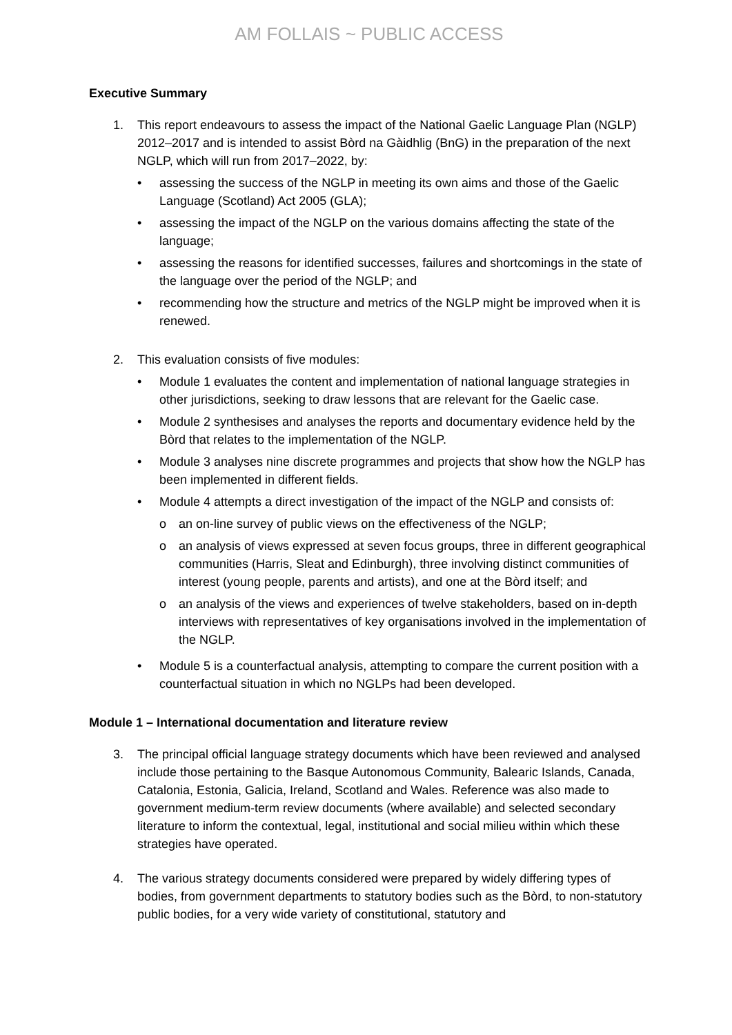AM FOLLAIS ~ PUBLIC ACCESS
Executive Summary
1. This report endeavours to assess the impact of the National Gaelic Language Plan (NGLP) 2012–2017 and is intended to assist Bòrd na Gàidhlig (BnG) in the preparation of the next NGLP, which will run from 2017–2022, by:
• assessing the success of the NGLP in meeting its own aims and those of the Gaelic Language (Scotland) Act 2005 (GLA);
• assessing the impact of the NGLP on the various domains affecting the state of the language;
• assessing the reasons for identified successes, failures and shortcomings in the state of the language over the period of the NGLP; and
• recommending how the structure and metrics of the NGLP might be improved when it is renewed.
2. This evaluation consists of five modules:
• Module 1 evaluates the content and implementation of national language strategies in other jurisdictions, seeking to draw lessons that are relevant for the Gaelic case.
• Module 2 synthesises and analyses the reports and documentary evidence held by the Bòrd that relates to the implementation of the NGLP.
• Module 3 analyses nine discrete programmes and projects that show how the NGLP has been implemented in different fields.
• Module 4 attempts a direct investigation of the impact of the NGLP and consists of:
o an on-line survey of public views on the effectiveness of the NGLP;
o an analysis of views expressed at seven focus groups, three in different geographical communities (Harris, Sleat and Edinburgh), three involving distinct communities of interest (young people, parents and artists), and one at the Bòrd itself; and
o an analysis of the views and experiences of twelve stakeholders, based on in-depth interviews with representatives of key organisations involved in the implementation of the NGLP.
• Module 5 is a counterfactual analysis, attempting to compare the current position with a counterfactual situation in which no NGLPs had been developed.
Module 1 – International documentation and literature review
3. The principal official language strategy documents which have been reviewed and analysed include those pertaining to the Basque Autonomous Community, Balearic Islands, Canada, Catalonia, Estonia, Galicia, Ireland, Scotland and Wales. Reference was also made to government medium-term review documents (where available) and selected secondary literature to inform the contextual, legal, institutional and social milieu within which these strategies have operated.
4. The various strategy documents considered were prepared by widely differing types of bodies, from government departments to statutory bodies such as the Bòrd, to non-statutory public bodies, for a very wide variety of constitutional, statutory and